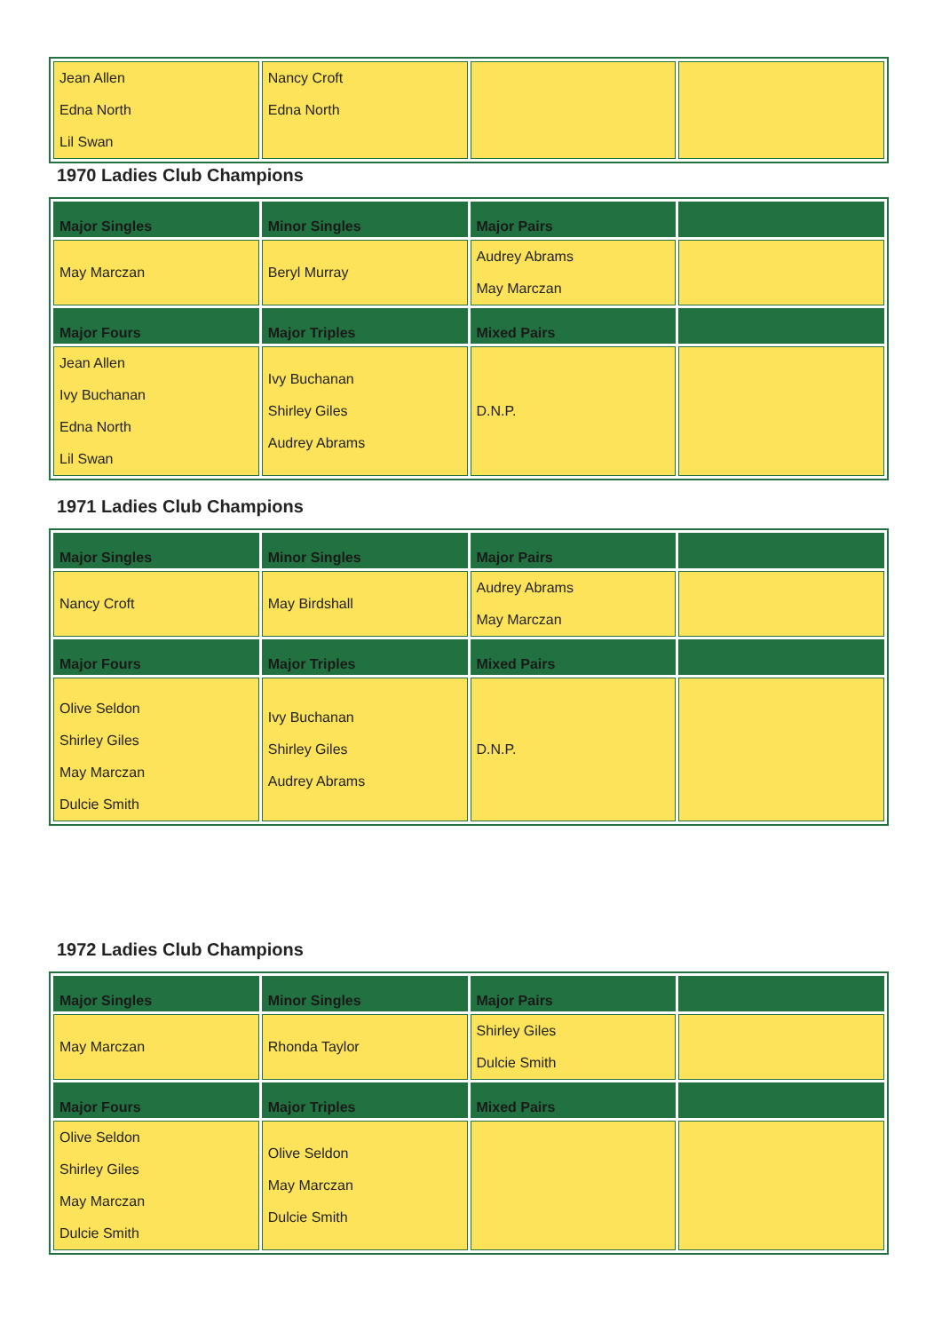| Jean Allen Edna North Lil Swan | Nancy Croft Edna North | | |
1970 Ladies Club Champions
| Major Singles | Minor Singles | Major Pairs | |
| --- | --- | --- | --- |
| May Marczan | Beryl Murray | Audrey Abrams May Marczan | |
| Major Fours | Major Triples | Mixed Pairs | |
| Jean Allen Ivy Buchanan Edna North Lil Swan | Ivy Buchanan Shirley Giles Audrey Abrams | D.N.P. | |
1971 Ladies Club Champions
| Major Singles | Minor Singles | Major Pairs | |
| --- | --- | --- | --- |
| Nancy Croft | May Birdshall | Audrey Abrams May Marczan | |
| Major Fours | Major Triples | Mixed Pairs | |
| Olive Seldon Shirley Giles May Marczan Dulcie Smith | Ivy Buchanan Shirley Giles Audrey Abrams | D.N.P. | |
1972 Ladies Club Champions
| Major Singles | Minor Singles | Major Pairs | |
| --- | --- | --- | --- |
| May Marczan | Rhonda Taylor | Shirley Giles Dulcie Smith | |
| Major Fours | Major Triples | Mixed Pairs | |
| Olive Seldon Shirley Giles May Marczan Dulcie Smith | Olive Seldon May Marczan Dulcie Smith | | |